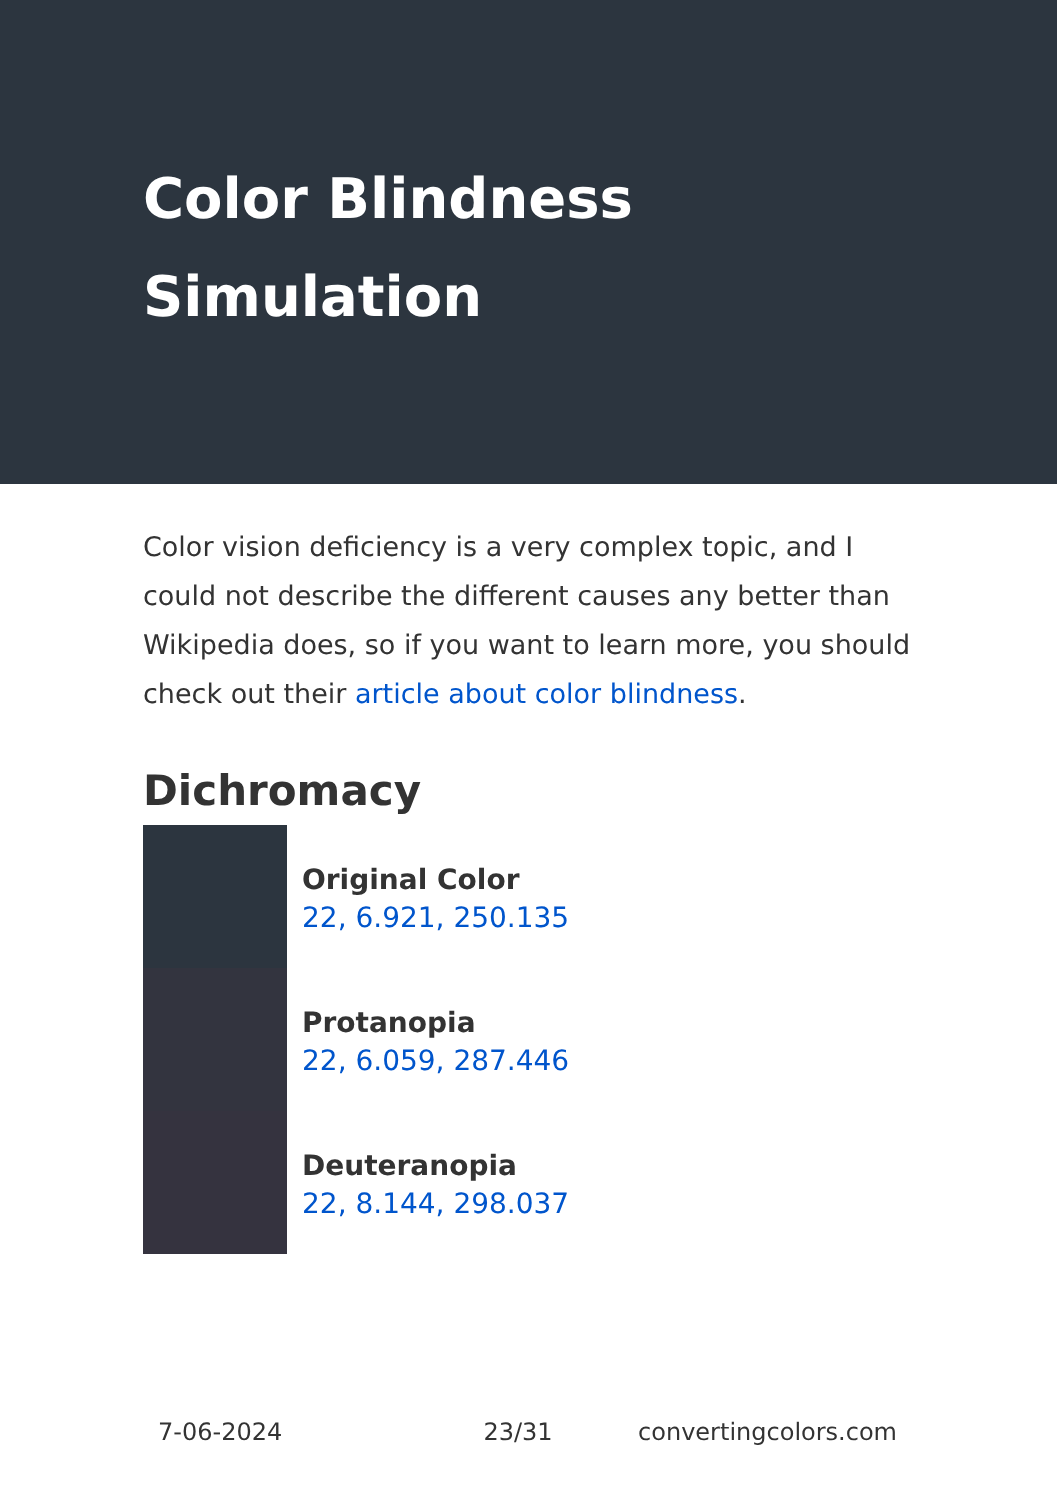Color Blindness
Simulation
Color vision deficiency is a very complex topic, and I could not describe the different causes any better than Wikipedia does, so if you want to learn more, you should check out their article about color blindness.
Dichromacy
Original Color
22, 6.921, 250.135
Protanopia
22, 6.059, 287.446
Deuteranopia
22, 8.144, 298.037
7-06-2024 23/31 convertingcolors.com